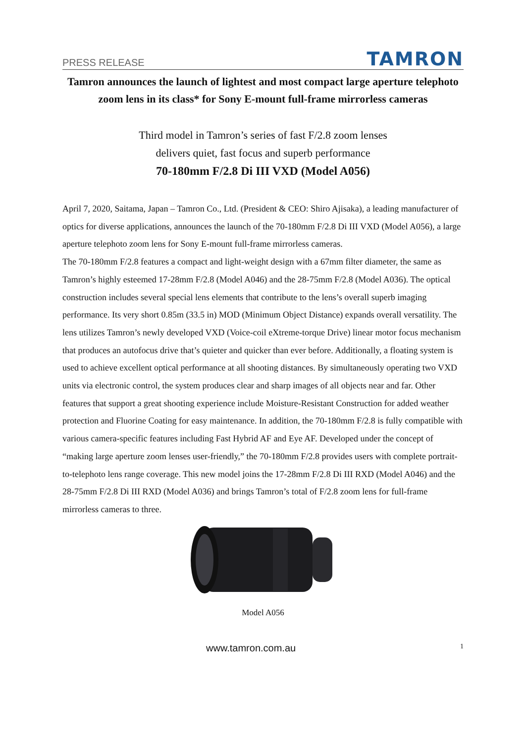PRESS RELEASE TAMRON
Tamron announces the launch of lightest and most compact large aperture telephoto zoom lens in its class* for Sony E-mount full-frame mirrorless cameras
Third model in Tamron’s series of fast F/2.8 zoom lenses
delivers quiet, fast focus and superb performance
70-180mm F/2.8 Di III VXD (Model A056)
April 7, 2020, Saitama, Japan – Tamron Co., Ltd. (President & CEO: Shiro Ajisaka), a leading manufacturer of optics for diverse applications, announces the launch of the 70-180mm F/2.8 Di III VXD (Model A056), a large aperture telephoto zoom lens for Sony E-mount full-frame mirrorless cameras.
The 70-180mm F/2.8 features a compact and light-weight design with a 67mm filter diameter, the same as Tamron’s highly esteemed 17-28mm F/2.8 (Model A046) and the 28-75mm F/2.8 (Model A036). The optical construction includes several special lens elements that contribute to the lens’s overall superb imaging performance. Its very short 0.85m (33.5 in) MOD (Minimum Object Distance) expands overall versatility. The lens utilizes Tamron’s newly developed VXD (Voice-coil eXtreme-torque Drive) linear motor focus mechanism that produces an autofocus drive that’s quieter and quicker than ever before. Additionally, a floating system is used to achieve excellent optical performance at all shooting distances. By simultaneously operating two VXD units via electronic control, the system produces clear and sharp images of all objects near and far. Other features that support a great shooting experience include Moisture-Resistant Construction for added weather protection and Fluorine Coating for easy maintenance. In addition, the 70-180mm F/2.8 is fully compatible with various camera-specific features including Fast Hybrid AF and Eye AF. Developed under the concept of “making large aperture zoom lenses user-friendly,” the 70-180mm F/2.8 provides users with complete portrait-to-telephoto lens range coverage. This new model joins the 17-28mm F/2.8 Di III RXD (Model A046) and the 28-75mm F/2.8 Di III RXD (Model A036) and brings Tamron’s total of F/2.8 zoom lens for full-frame mirrorless cameras to three.
Model A056
www.tamron.com.au 1